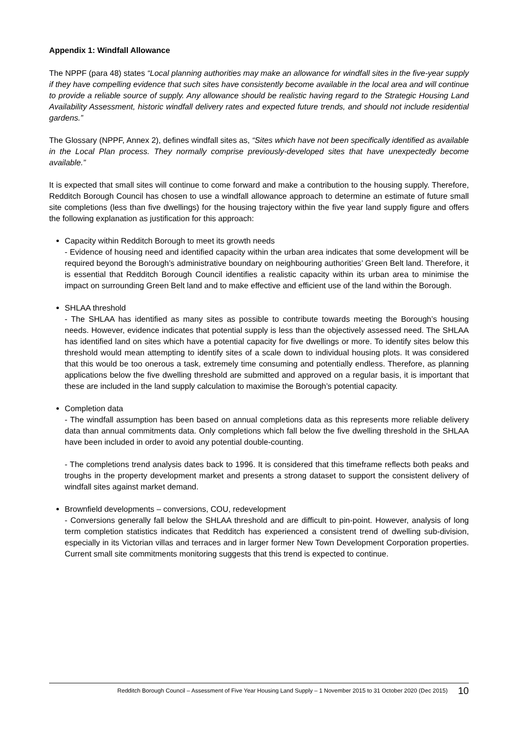Appendix 1: Windfall Allowance
The NPPF (para 48) states “Local planning authorities may make an allowance for windfall sites in the five-year supply if they have compelling evidence that such sites have consistently become available in the local area and will continue to provide a reliable source of supply. Any allowance should be realistic having regard to the Strategic Housing Land Availability Assessment, historic windfall delivery rates and expected future trends, and should not include residential gardens.”
The Glossary (NPPF, Annex 2), defines windfall sites as, “Sites which have not been specifically identified as available in the Local Plan process. They normally comprise previously-developed sites that have unexpectedly become available.”
It is expected that small sites will continue to come forward and make a contribution to the housing supply. Therefore, Redditch Borough Council has chosen to use a windfall allowance approach to determine an estimate of future small site completions (less than five dwellings) for the housing trajectory within the five year land supply figure and offers the following explanation as justification for this approach:
Capacity within Redditch Borough to meet its growth needs
- Evidence of housing need and identified capacity within the urban area indicates that some development will be required beyond the Borough’s administrative boundary on neighbouring authorities’ Green Belt land. Therefore, it is essential that Redditch Borough Council identifies a realistic capacity within its urban area to minimise the impact on surrounding Green Belt land and to make effective and efficient use of the land within the Borough.
SHLAA threshold
- The SHLAA has identified as many sites as possible to contribute towards meeting the Borough’s housing needs. However, evidence indicates that potential supply is less than the objectively assessed need. The SHLAA has identified land on sites which have a potential capacity for five dwellings or more. To identify sites below this threshold would mean attempting to identify sites of a scale down to individual housing plots. It was considered that this would be too onerous a task, extremely time consuming and potentially endless. Therefore, as planning applications below the five dwelling threshold are submitted and approved on a regular basis, it is important that these are included in the land supply calculation to maximise the Borough’s potential capacity.
Completion data
- The windfall assumption has been based on annual completions data as this represents more reliable delivery data than annual commitments data. Only completions which fall below the five dwelling threshold in the SHLAA have been included in order to avoid any potential double-counting.
- The completions trend analysis dates back to 1996. It is considered that this timeframe reflects both peaks and troughs in the property development market and presents a strong dataset to support the consistent delivery of windfall sites against market demand.
Brownfield developments – conversions, COU, redevelopment
- Conversions generally fall below the SHLAA threshold and are difficult to pin-point. However, analysis of long term completion statistics indicates that Redditch has experienced a consistent trend of dwelling sub-division, especially in its Victorian villas and terraces and in larger former New Town Development Corporation properties. Current small site commitments monitoring suggests that this trend is expected to continue.
Redditch Borough Council – Assessment of Five Year Housing Land Supply – 1 November 2015 to 31 October 2020 (Dec 2015) 10